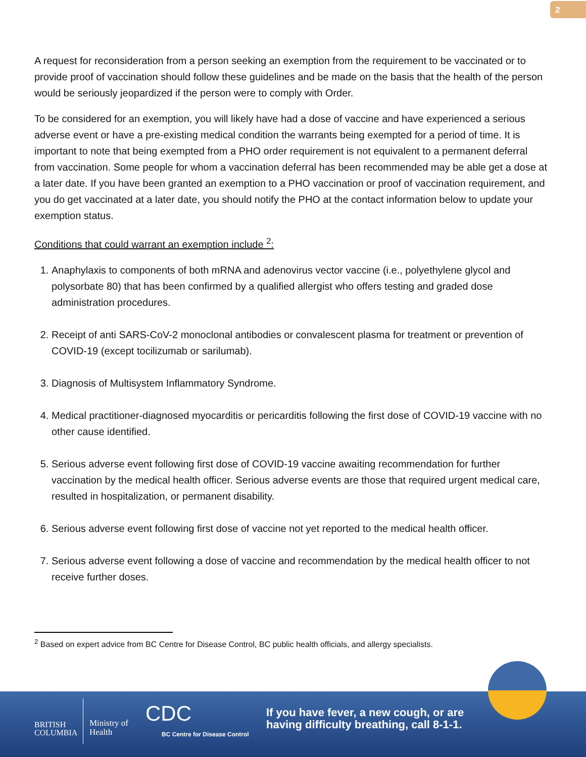2
A request for reconsideration from a person seeking an exemption from the requirement to be vaccinated or to provide proof of vaccination should follow these guidelines and be made on the basis that the health of the person would be seriously jeopardized if the person were to comply with Order.
To be considered for an exemption, you will likely have had a dose of vaccine and have experienced a serious adverse event or have a pre-existing medical condition the warrants being exempted for a period of time. It is important to note that being exempted from a PHO order requirement is not equivalent to a permanent deferral from vaccination. Some people for whom a vaccination deferral has been recommended may be able get a dose at a later date. If you have been granted an exemption to a PHO vaccination or proof of vaccination requirement, and you do get vaccinated at a later date, you should notify the PHO at the contact information below to update your exemption status.
Conditions that could warrant an exemption include <sup>2</sup>:
1. Anaphylaxis to components of both mRNA and adenovirus vector vaccine (i.e., polyethylene glycol and polysorbate 80) that has been confirmed by a qualified allergist who offers testing and graded dose administration procedures.
2. Receipt of anti SARS-CoV-2 monoclonal antibodies or convalescent plasma for treatment or prevention of COVID-19 (except tocilizumab or sarilumab).
3. Diagnosis of Multisystem Inflammatory Syndrome.
4. Medical practitioner-diagnosed myocarditis or pericarditis following the first dose of COVID-19 vaccine with no other cause identified.
5. Serious adverse event following first dose of COVID-19 vaccine awaiting recommendation for further vaccination by the medical health officer. Serious adverse events are those that required urgent medical care, resulted in hospitalization, or permanent disability.
6. Serious adverse event following first dose of vaccine not yet reported to the medical health officer.
7. Serious adverse event following a dose of vaccine and recommendation by the medical health officer to not receive further doses.
<sup>2</sup> Based on expert advice from BC Centre for Disease Control, BC public health officials, and allergy specialists.
BRITISH
COLUMBIA
Ministry of
Health
CDC
BC Centre for Disease Control
If you have fever, a new cough, or are
having difficulty breathing, call 8-1-1.